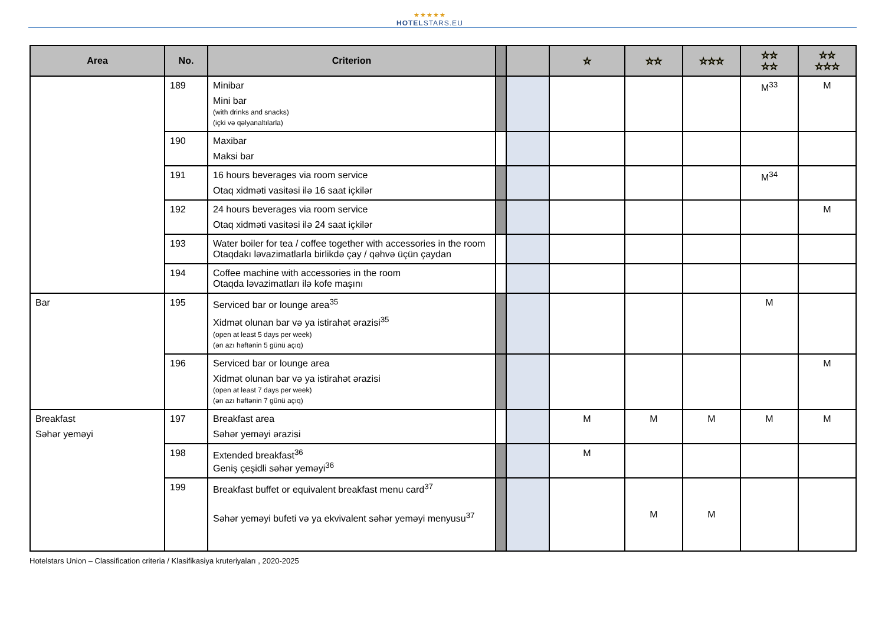★★★★★
HOTELSTARS.EU
| Area | No. | Criterion | | | ☆ | ☆☆ | ☆☆☆ | ☆☆ ☆☆ | ☆☆ ☆☆☆ |
| --- | --- | --- | --- | --- | --- | --- | --- | --- | --- |
| | 189 | Minibar Mini bar (with drinks and snacks) (içki və qəlyanaltılarla) | | | | | | M<sup>33</sup> | M |
| | 190 | Maxibar Maksi bar | | | | | | | |
| | 191 | 16 hours beverages via room service Otaq xidməti vasitəsi ilə 16 saat içkilər | | | | | | M<sup>34</sup> | |
| | 192 | 24 hours beverages via room service Otaq xidməti vasitəsi ilə 24 saat içkilər | | | | | | | M |
| | 193 | Water boiler for tea / coffee together with accessories in the room Otaqdakı ləvazimatlarla birlikdə çay / qəhvə üçün çaydan | | | | | | | |
| | 194 | Coffee machine with accessories in the room Otaqda ləvazimatları ilə kofe maşını | | | | | | | |
| Bar | 195 | Serviced bar or lounge area<sup>35</sup> Xidmət olunan bar və ya istirahət ərazisi<sup>35</sup> (open at least 5 days per week) (ən azı həftənin 5 günü açıq) | | | | | | M | |
| | 196 | Serviced bar or lounge area Xidmət olunan bar və ya istirahət ərazisi (open at least 7 days per week) (ən azı həftənin 7 günü açıq) | | | | | | | M |
| Breakfast Səhər yeməyi | 197 | Breakfast area Səhər yeməyi ərazisi | | | M | M | M | M | M |
| | 198 | Extended breakfast<sup>36</sup> Geniş çeşidli səhər yeməyi<sup>36</sup> | | | M | | | | |
| | 199 | Breakfast buffet or equivalent breakfast menu card<sup>37</sup> Səhər yeməyi bufeti və ya ekvivalent səhər yeməyi menyusu<sup>37</sup> | | | | M | M | | |
Hotelstars Union – Classification criteria / Klasifikasiya kruteriyaları , 2020-2025